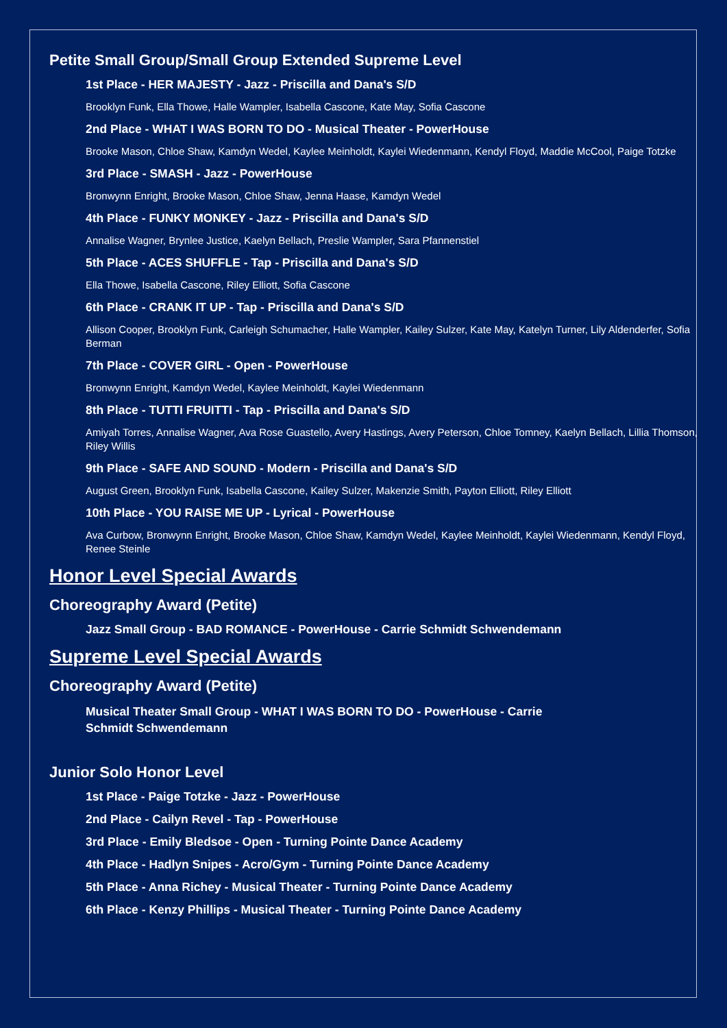Petite Small Group/Small Group Extended Supreme Level
1st Place - HER MAJESTY - Jazz - Priscilla and Dana's S/D
Brooklyn Funk, Ella Thowe, Halle Wampler, Isabella Cascone, Kate May, Sofia Cascone
2nd Place - WHAT I WAS BORN TO DO - Musical Theater - PowerHouse
Brooke Mason, Chloe Shaw, Kamdyn Wedel, Kaylee Meinholdt, Kaylei Wiedenmann, Kendyl Floyd, Maddie McCool, Paige Totzke
3rd Place - SMASH - Jazz - PowerHouse
Bronwynn Enright, Brooke Mason, Chloe Shaw, Jenna Haase, Kamdyn Wedel
4th Place - FUNKY MONKEY - Jazz - Priscilla and Dana's S/D
Annalise Wagner, Brynlee Justice, Kaelyn Bellach, Preslie Wampler, Sara Pfannenstiel
5th Place - ACES SHUFFLE - Tap - Priscilla and Dana's S/D
Ella Thowe, Isabella Cascone, Riley Elliott, Sofia Cascone
6th Place - CRANK IT UP - Tap - Priscilla and Dana's S/D
Allison Cooper, Brooklyn Funk, Carleigh Schumacher, Halle Wampler, Kailey Sulzer, Kate May, Katelyn Turner, Lily Aldenderfer, Sofia Berman
7th Place - COVER GIRL - Open - PowerHouse
Bronwynn Enright, Kamdyn Wedel, Kaylee Meinholdt, Kaylei Wiedenmann
8th Place - TUTTI FRUITTI - Tap - Priscilla and Dana's S/D
Amiyah Torres, Annalise Wagner, Ava Rose Guastello, Avery Hastings, Avery Peterson, Chloe Tomney, Kaelyn Bellach, Lillia Thomson, Riley Willis
9th Place - SAFE AND SOUND - Modern - Priscilla and Dana's S/D
August Green, Brooklyn Funk, Isabella Cascone, Kailey Sulzer, Makenzie Smith, Payton Elliott, Riley Elliott
10th Place - YOU RAISE ME UP - Lyrical - PowerHouse
Ava Curbow, Bronwynn Enright, Brooke Mason, Chloe Shaw, Kamdyn Wedel, Kaylee Meinholdt, Kaylei Wiedenmann, Kendyl Floyd, Renee Steinle
Honor Level Special Awards
Choreography Award (Petite)
Jazz Small Group - BAD ROMANCE - PowerHouse - Carrie Schmidt Schwendemann
Supreme Level Special Awards
Choreography Award (Petite)
Musical Theater Small Group - WHAT I WAS BORN TO DO - PowerHouse - Carrie Schmidt Schwendemann
Junior Solo Honor Level
1st Place - Paige Totzke - Jazz - PowerHouse
2nd Place - Cailyn Revel - Tap - PowerHouse
3rd Place - Emily Bledsoe - Open - Turning Pointe Dance Academy
4th Place - Hadlyn Snipes - Acro/Gym - Turning Pointe Dance Academy
5th Place - Anna Richey - Musical Theater - Turning Pointe Dance Academy
6th Place - Kenzy Phillips - Musical Theater - Turning Pointe Dance Academy